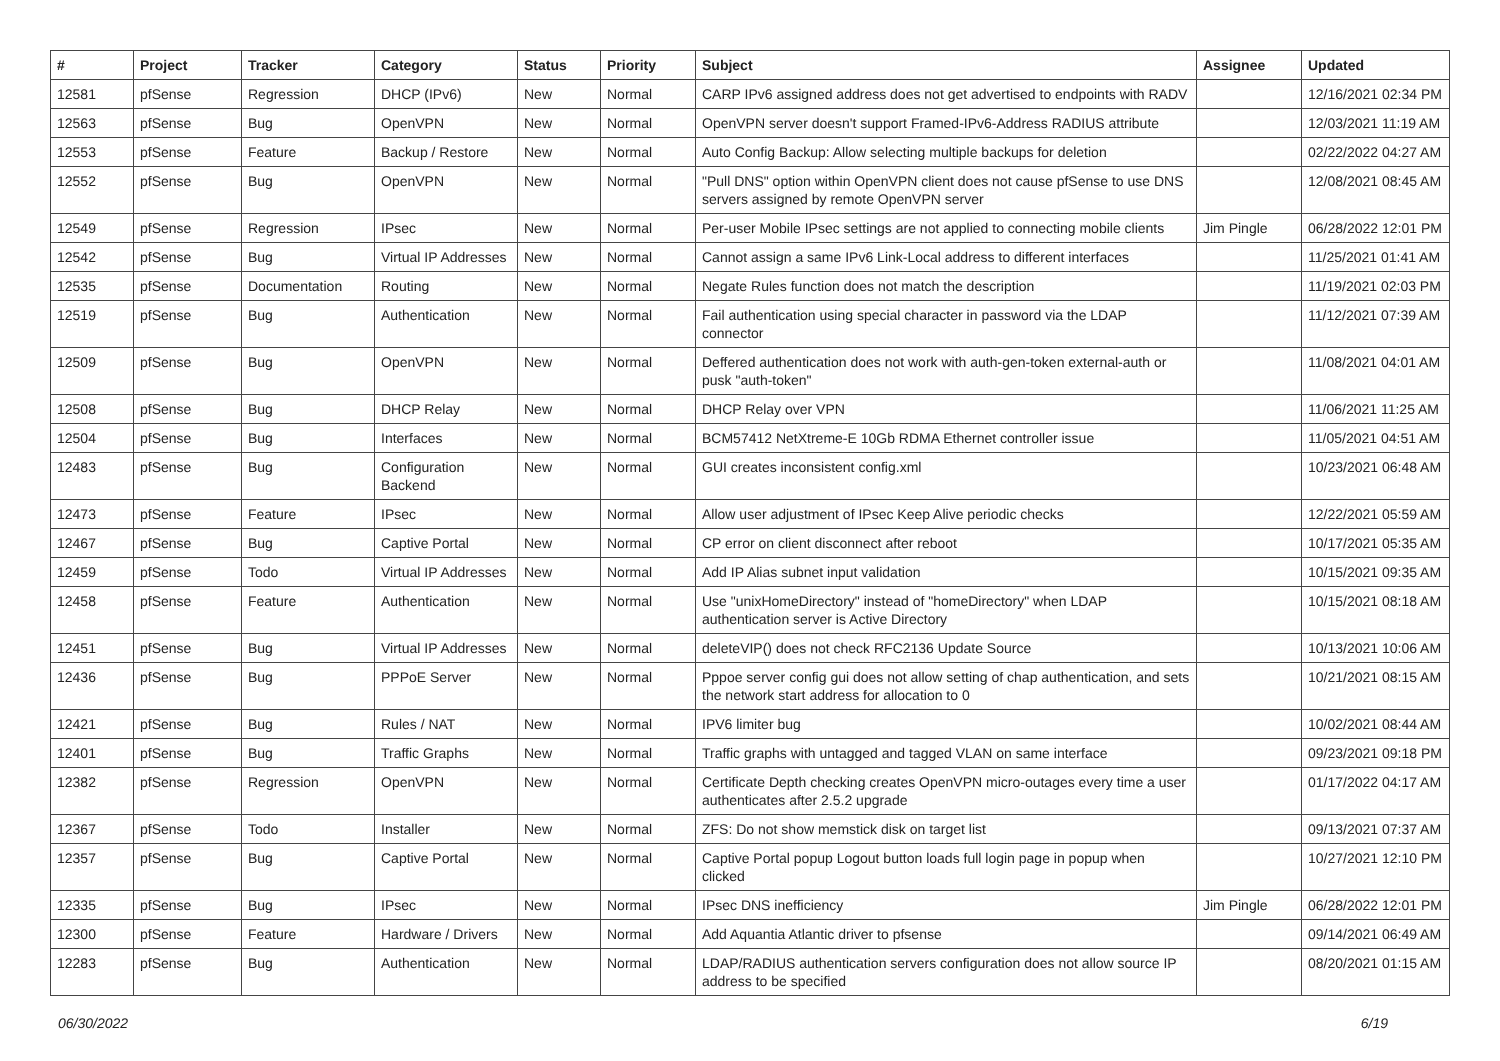| # | Project | Tracker | Category | Status | Priority | Subject | Assignee | Updated |
| --- | --- | --- | --- | --- | --- | --- | --- | --- |
| 12581 | pfSense | Regression | DHCP (IPv6) | New | Normal | CARP IPv6 assigned address does not get advertised to endpoints with RADV | | 12/16/2021 02:34 PM |
| 12563 | pfSense | Bug | OpenVPN | New | Normal | OpenVPN server doesn't support Framed-IPv6-Address RADIUS attribute | | 12/03/2021 11:19 AM |
| 12553 | pfSense | Feature | Backup / Restore | New | Normal | Auto Config Backup: Allow selecting multiple backups for deletion | | 02/22/2022 04:27 AM |
| 12552 | pfSense | Bug | OpenVPN | New | Normal | "Pull DNS" option within OpenVPN client does not cause pfSense to use DNS servers assigned by remote OpenVPN server | | 12/08/2021 08:45 AM |
| 12549 | pfSense | Regression | IPsec | New | Normal | Per-user Mobile IPsec settings are not applied to connecting mobile clients | Jim Pingle | 06/28/2022 12:01 PM |
| 12542 | pfSense | Bug | Virtual IP Addresses | New | Normal | Cannot assign a same IPv6 Link-Local address to different interfaces | | 11/25/2021 01:41 AM |
| 12535 | pfSense | Documentation | Routing | New | Normal | Negate Rules function does not match the description | | 11/19/2021 02:03 PM |
| 12519 | pfSense | Bug | Authentication | New | Normal | Fail authentication using special character in password via the LDAP connector | | 11/12/2021 07:39 AM |
| 12509 | pfSense | Bug | OpenVPN | New | Normal | Deffered authentication does not work with auth-gen-token external-auth or pusk "auth-token" | | 11/08/2021 04:01 AM |
| 12508 | pfSense | Bug | DHCP Relay | New | Normal | DHCP Relay over VPN | | 11/06/2021 11:25 AM |
| 12504 | pfSense | Bug | Interfaces | New | Normal | BCM57412 NetXtreme-E 10Gb RDMA Ethernet controller issue | | 11/05/2021 04:51 AM |
| 12483 | pfSense | Bug | Configuration Backend | New | Normal | GUI creates inconsistent config.xml | | 10/23/2021 06:48 AM |
| 12473 | pfSense | Feature | IPsec | New | Normal | Allow user adjustment of IPsec Keep Alive periodic checks | | 12/22/2021 05:59 AM |
| 12467 | pfSense | Bug | Captive Portal | New | Normal | CP error on client disconnect after reboot | | 10/17/2021 05:35 AM |
| 12459 | pfSense | Todo | Virtual IP Addresses | New | Normal | Add IP Alias subnet input validation | | 10/15/2021 09:35 AM |
| 12458 | pfSense | Feature | Authentication | New | Normal | Use "unixHomeDirectory" instead of "homeDirectory" when LDAP authentication server is Active Directory | | 10/15/2021 08:18 AM |
| 12451 | pfSense | Bug | Virtual IP Addresses | New | Normal | deleteVIP() does not check RFC2136 Update Source | | 10/13/2021 10:06 AM |
| 12436 | pfSense | Bug | PPPoE Server | New | Normal | Pppoe server config gui does not allow setting of chap authentication, and sets the network start address for allocation to 0 | | 10/21/2021 08:15 AM |
| 12421 | pfSense | Bug | Rules / NAT | New | Normal | IPV6 limiter bug | | 10/02/2021 08:44 AM |
| 12401 | pfSense | Bug | Traffic Graphs | New | Normal | Traffic graphs with untagged and tagged VLAN on same interface | | 09/23/2021 09:18 PM |
| 12382 | pfSense | Regression | OpenVPN | New | Normal | Certificate Depth checking creates OpenVPN micro-outages every time a user authenticates after 2.5.2 upgrade | | 01/17/2022 04:17 AM |
| 12367 | pfSense | Todo | Installer | New | Normal | ZFS: Do not show memstick disk on target list | | 09/13/2021 07:37 AM |
| 12357 | pfSense | Bug | Captive Portal | New | Normal | Captive Portal popup Logout button loads full login page in popup when clicked | | 10/27/2021 12:10 PM |
| 12335 | pfSense | Bug | IPsec | New | Normal | IPsec DNS inefficiency | Jim Pingle | 06/28/2022 12:01 PM |
| 12300 | pfSense | Feature | Hardware / Drivers | New | Normal | Add Aquantia Atlantic driver to pfsense | | 09/14/2021 06:49 AM |
| 12283 | pfSense | Bug | Authentication | New | Normal | LDAP/RADIUS authentication servers configuration does not allow source IP address to be specified | | 08/20/2021 01:15 AM |
06/30/2022 6/19